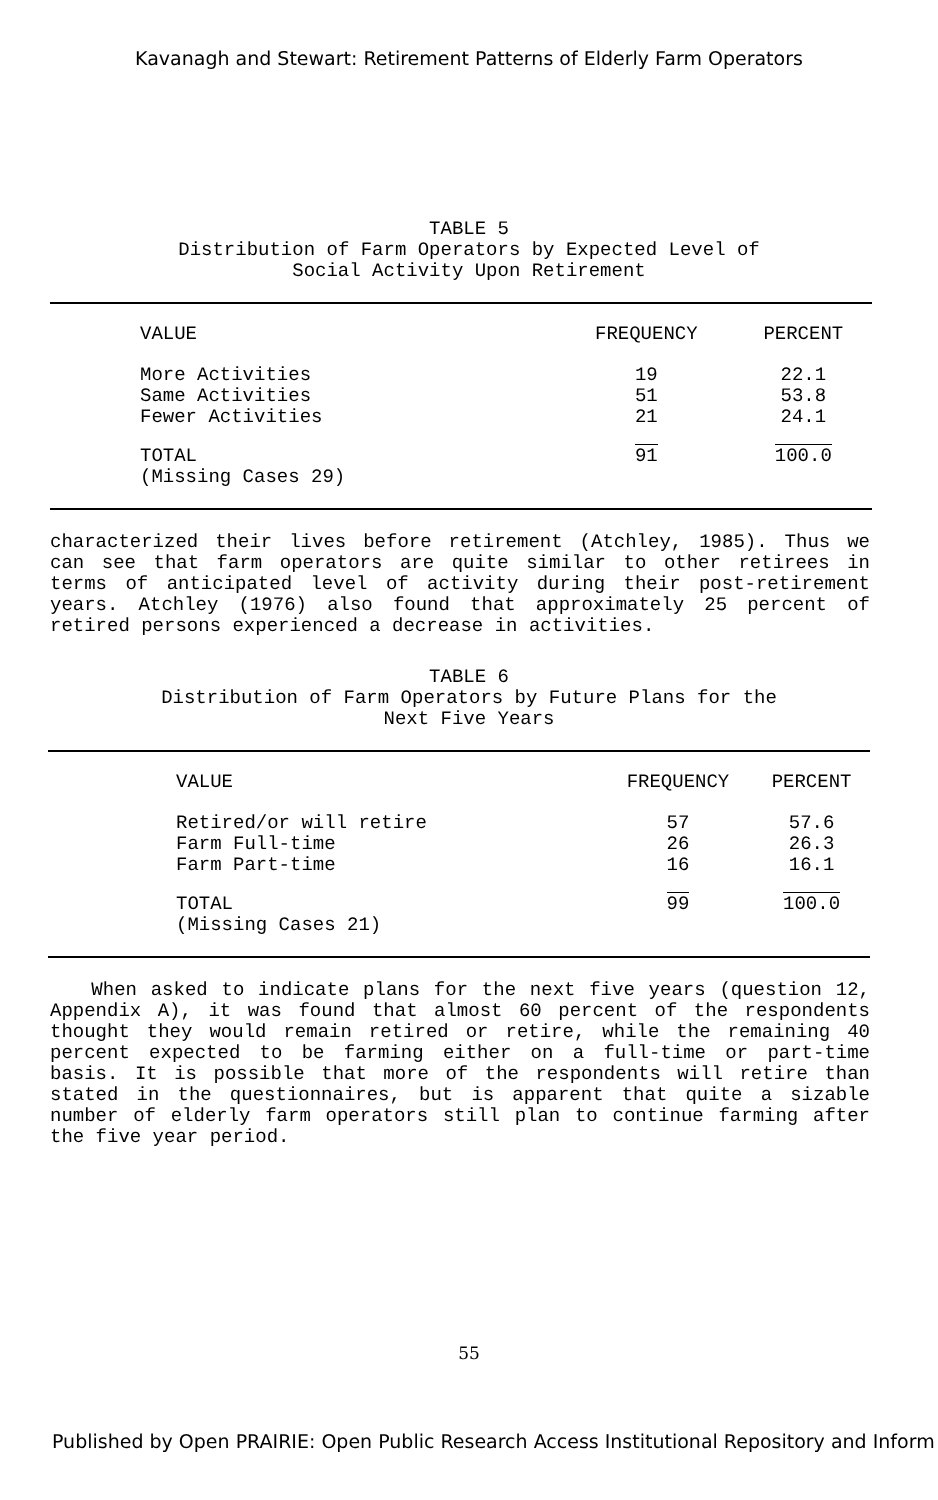Kavanagh and Stewart: Retirement Patterns of Elderly Farm Operators
TABLE 5
Distribution of Farm Operators by Expected Level of
Social Activity Upon Retirement
| VALUE | FREQUENCY | PERCENT |
| --- | --- | --- |
| More Activities Same Activities Fewer Activities | 19 51 21 | 22.1 53.8 24.1 |
| TOTAL (Missing Cases 29) | 91 | 100.0 |
characterized their lives before retirement (Atchley, 1985). Thus we can see that farm operators are quite similar to other retirees in terms of anticipated level of activity during their post-retirement years. Atchley (1976) also found that approximately 25 percent of retired persons experienced a decrease in activities.
TABLE 6
Distribution of Farm Operators by Future Plans for the
Next Five Years
| VALUE | FREQUENCY | PERCENT |
| --- | --- | --- |
| Retired/or will retire Farm Full-time Farm Part-time | 57 26 16 | 57.6 26.3 16.1 |
| TOTAL (Missing Cases 21) | 99 | 100.0 |
When asked to indicate plans for the next five years (question 12, Appendix A), it was found that almost 60 percent of the respondents thought they would remain retired or retire, while the remaining 40 percent expected to be farming either on a full-time or part-time basis. It is possible that more of the respondents will retire than stated in the questionnaires, but is apparent that quite a sizable number of elderly farm operators still plan to continue farming after the five year period.
55
Published by Open PRAIRIE: Open Public Research Access Institutional Repository and Inform